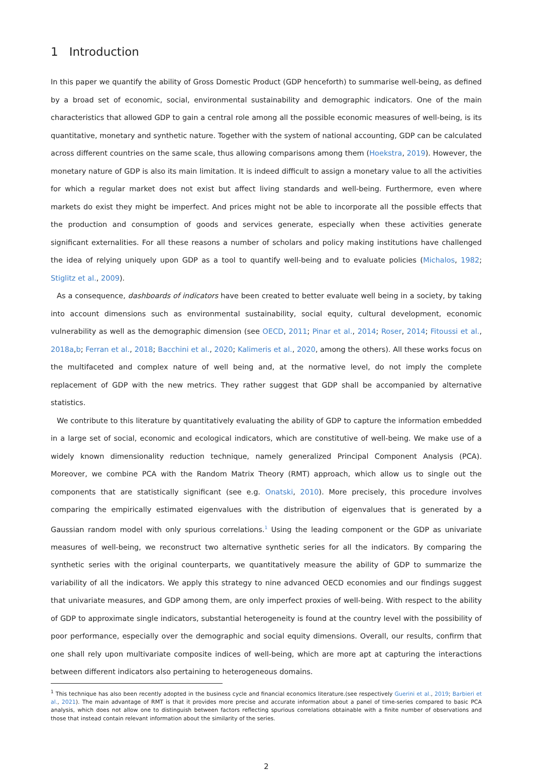1 Introduction
In this paper we quantify the ability of Gross Domestic Product (GDP henceforth) to summarise well-being, as defined by a broad set of economic, social, environmental sustainability and demographic indicators. One of the main characteristics that allowed GDP to gain a central role among all the possible economic measures of well-being, is its quantitative, monetary and synthetic nature. Together with the system of national accounting, GDP can be calculated across different countries on the same scale, thus allowing comparisons among them (Hoekstra, 2019). However, the monetary nature of GDP is also its main limitation. It is indeed difficult to assign a monetary value to all the activities for which a regular market does not exist but affect living standards and well-being. Furthermore, even where markets do exist they might be imperfect. And prices might not be able to incorporate all the possible effects that the production and consumption of goods and services generate, especially when these activities generate significant externalities. For all these reasons a number of scholars and policy making institutions have challenged the idea of relying uniquely upon GDP as a tool to quantify well-being and to evaluate policies (Michalos, 1982; Stiglitz et al., 2009).
As a consequence, dashboards of indicators have been created to better evaluate well being in a society, by taking into account dimensions such as environmental sustainability, social equity, cultural development, economic vulnerability as well as the demographic dimension (see OECD, 2011; Pinar et al., 2014; Roser, 2014; Fitoussi et al., 2018a,b; Ferran et al., 2018; Bacchini et al., 2020; Kalimeris et al., 2020, among the others). All these works focus on the multifaceted and complex nature of well being and, at the normative level, do not imply the complete replacement of GDP with the new metrics. They rather suggest that GDP shall be accompanied by alternative statistics.
We contribute to this literature by quantitatively evaluating the ability of GDP to capture the information embedded in a large set of social, economic and ecological indicators, which are constitutive of well-being. We make use of a widely known dimensionality reduction technique, namely generalized Principal Component Analysis (PCA). Moreover, we combine PCA with the Random Matrix Theory (RMT) approach, which allow us to single out the components that are statistically significant (see e.g. Onatski, 2010). More precisely, this procedure involves comparing the empirically estimated eigenvalues with the distribution of eigenvalues that is generated by a Gaussian random model with only spurious correlations.<sup>1</sup> Using the leading component or the GDP as univariate measures of well-being, we reconstruct two alternative synthetic series for all the indicators. By comparing the synthetic series with the original counterparts, we quantitatively measure the ability of GDP to summarize the variability of all the indicators. We apply this strategy to nine advanced OECD economies and our findings suggest that univariate measures, and GDP among them, are only imperfect proxies of well-being. With respect to the ability of GDP to approximate single indicators, substantial heterogeneity is found at the country level with the possibility of poor performance, especially over the demographic and social equity dimensions. Overall, our results, confirm that one shall rely upon multivariate composite indices of well-being, which are more apt at capturing the interactions between different indicators also pertaining to heterogeneous domains.
<sup>1</sup> This technique has also been recently adopted in the business cycle and financial economics literature.(see respectively Guerini et al., 2019; Barbieri et al., 2021). The main advantage of RMT is that it provides more precise and accurate information about a panel of time-series compared to basic PCA analysis, which does not allow one to distinguish between factors reflecting spurious correlations obtainable with a finite number of observations and those that instead contain relevant information about the similarity of the series.
2